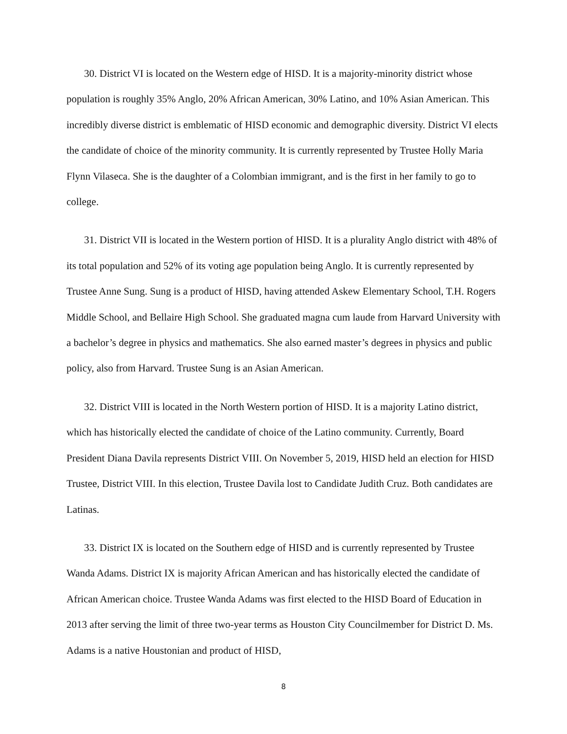30. District VI is located on the Western edge of HISD. It is a majority-minority district whose population is roughly 35% Anglo, 20% African American, 30% Latino, and 10% Asian American. This incredibly diverse district is emblematic of HISD economic and demographic diversity. District VI elects the candidate of choice of the minority community. It is currently represented by Trustee Holly Maria Flynn Vilaseca. She is the daughter of a Colombian immigrant, and is the first in her family to go to college.
31. District VII is located in the Western portion of HISD. It is a plurality Anglo district with 48% of its total population and 52% of its voting age population being Anglo. It is currently represented by Trustee Anne Sung. Sung is a product of HISD, having attended Askew Elementary School, T.H. Rogers Middle School, and Bellaire High School. She graduated magna cum laude from Harvard University with a bachelor’s degree in physics and mathematics. She also earned master’s degrees in physics and public policy, also from Harvard. Trustee Sung is an Asian American.
32. District VIII is located in the North Western portion of HISD. It is a majority Latino district, which has historically elected the candidate of choice of the Latino community. Currently, Board President Diana Davila represents District VIII. On November 5, 2019, HISD held an election for HISD Trustee, District VIII. In this election, Trustee Davila lost to Candidate Judith Cruz. Both candidates are Latinas.
33. District IX is located on the Southern edge of HISD and is currently represented by Trustee Wanda Adams. District IX is majority African American and has historically elected the candidate of African American choice. Trustee Wanda Adams was first elected to the HISD Board of Education in 2013 after serving the limit of three two-year terms as Houston City Councilmember for District D. Ms. Adams is a native Houstonian and product of HISD,
8